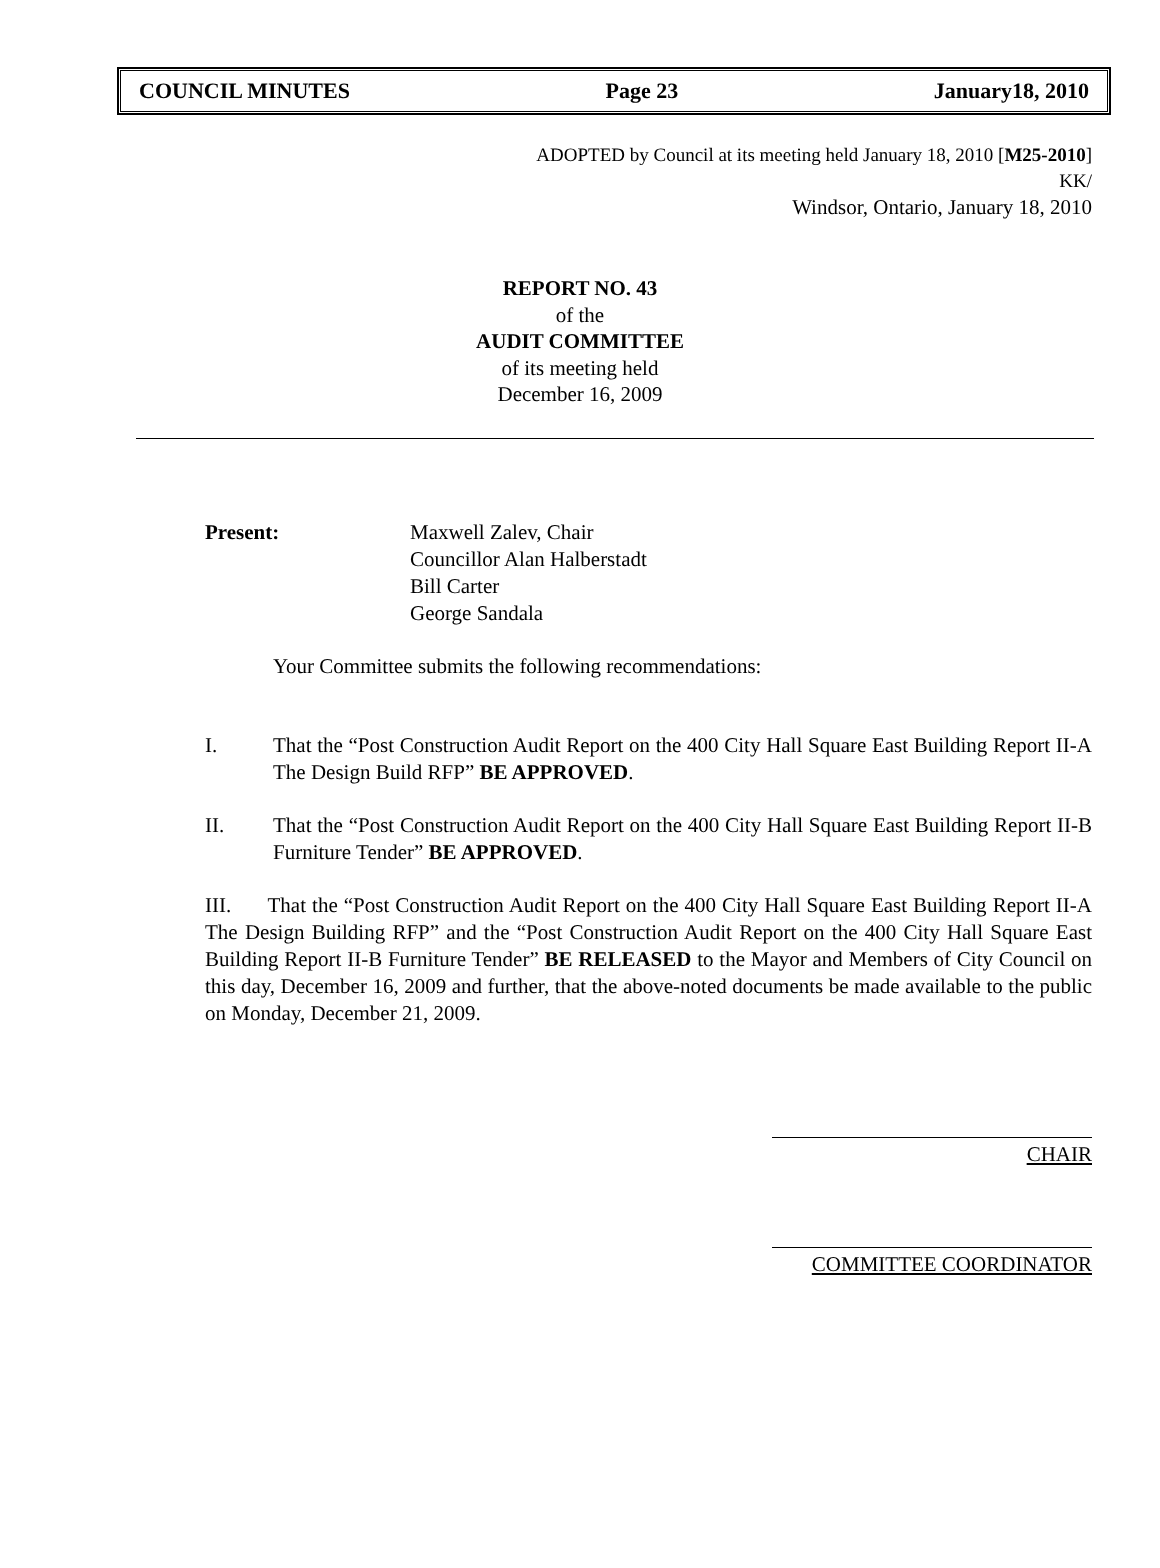COUNCIL MINUTES Page 23 January18, 2010
ADOPTED by Council at its meeting held January 18, 2010 [M25-2010]
KK/
Windsor, Ontario, January 18, 2010
REPORT NO. 43
of the
AUDIT COMMITTEE
of its meeting held
December 16, 2009
Present: Maxwell Zalev, Chair
Councillor Alan Halberstadt
Bill Carter
George Sandala
Your Committee submits the following recommendations:
I. That the “Post Construction Audit Report on the 400 City Hall Square East Building Report II-A The Design Build RFP” BE APPROVED.
II. That the “Post Construction Audit Report on the 400 City Hall Square East Building Report II-B Furniture Tender” BE APPROVED.
III. That the “Post Construction Audit Report on the 400 City Hall Square East Building Report II-A The Design Building RFP” and the “Post Construction Audit Report on the 400 City Hall Square East Building Report II-B Furniture Tender” BE RELEASED to the Mayor and Members of City Council on this day, December 16, 2009 and further, that the above-noted documents be made available to the public on Monday, December 21, 2009.
CHAIR
COMMITTEE COORDINATOR